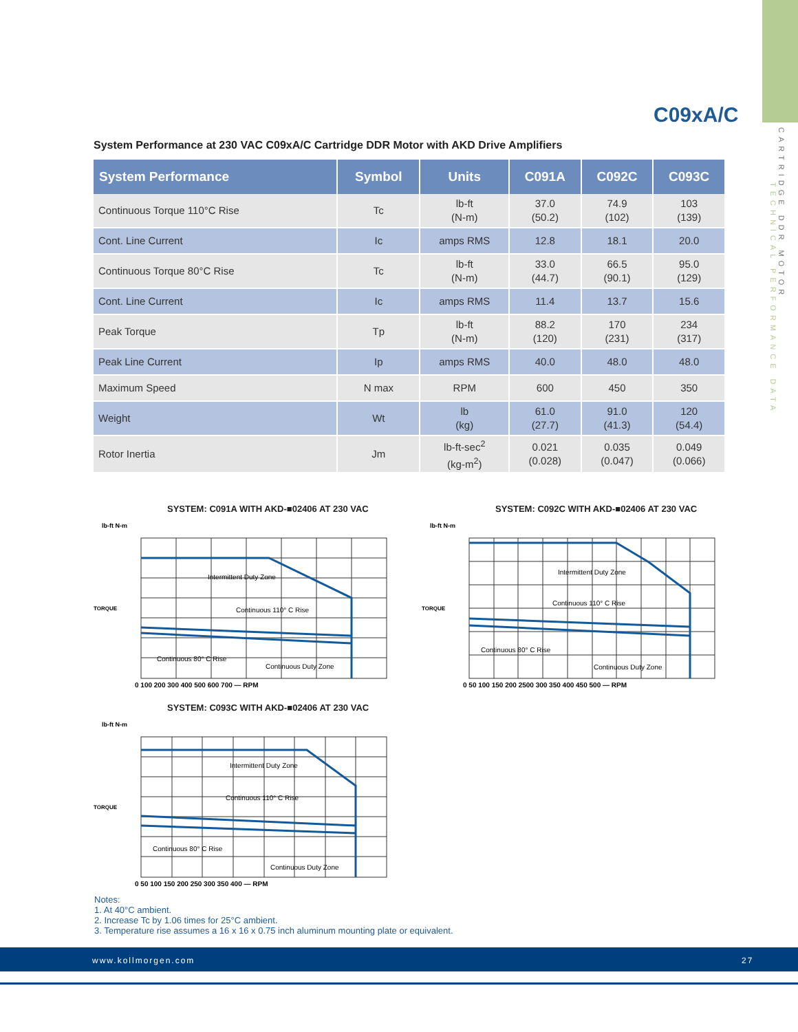CARTRIDGE DDR MOTOR
TECHNICAL PERFORMANCE DATA
C09xA/C
System Performance at 230 VAC C09xA/C Cartridge DDR Motor with AKD Drive Amplifiers
| System Performance | Symbol | Units | C091A | C092C | C093C |
| --- | --- | --- | --- | --- | --- |
| Continuous Torque 110°C Rise | Tc | lb-ft (N-m) | 37.0 (50.2) | 74.9 (102) | 103 (139) |
| Cont. Line Current | Ic | amps RMS | 12.8 | 18.1 | 20.0 |
| Continuous Torque 80°C Rise | Tc | lb-ft (N-m) | 33.0 (44.7) | 66.5 (90.1) | 95.0 (129) |
| Cont. Line Current | Ic | amps RMS | 11.4 | 13.7 | 15.6 |
| Peak Torque | Tp | lb-ft (N-m) | 88.2 (120) | 170 (231) | 234 (317) |
| Peak Line Current | Ip | amps RMS | 40.0 | 48.0 | 48.0 |
| Maximum Speed | N max | RPM | 600 | 450 | 350 |
| Weight | Wt | lb (kg) | 61.0 (27.7) | 91.0 (41.3) | 120 (54.4) |
| Rotor Inertia | Jm | lb-ft-sec<sup>2</sup> (kg-m<sup>2</sup>) | 0.021 (0.028) | 0.035 (0.047) | 0.049 (0.066) |
SYSTEM: C091A WITH AKD-■02406 AT 230 VAC
lb-ft N-m
Intermittent Duty Zone
Continuous 110° C Rise
Continuous 80° C Rise
Continuous Duty Zone
0 100 200 300 400 500 600 700 — RPM
TORQUE
SYSTEM: C092C WITH AKD-■02406 AT 230 VAC
lb-ft N-m
Intermittent Duty Zone
Continuous 110° C Rise
Continuous 80° C Rise
Continuous Duty Zone
0 50 100 150 200 2500 300 350 400 450 500 — RPM
TORQUE
SYSTEM: C093C WITH AKD-■02406 AT 230 VAC
lb-ft N-m
Intermittent Duty Zone
Continuous 110° C Rise
Continuous 80° C Rise
Continuous Duty Zone
0 50 100 150 200 250 300 350 400 — RPM
TORQUE
Notes:
1. At 40°C ambient.
2. Increase Tc by 1.06 times for 25°C ambient.
3. Temperature rise assumes a 16 x 16 x 0.75 inch aluminum mounting plate or equivalent.
www.kollmorgen.com 27